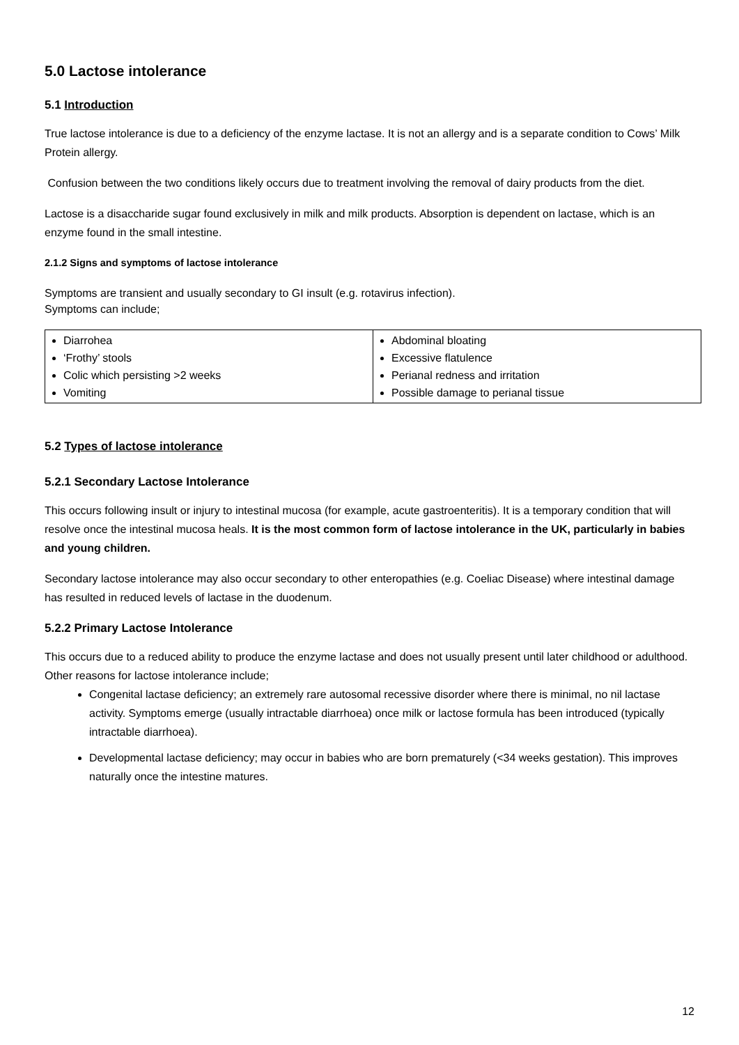5.0 Lactose intolerance
5.1 Introduction
True lactose intolerance is due to a deficiency of the enzyme lactase. It is not an allergy and is a separate condition to Cows’ Milk Protein allergy.
Confusion between the two conditions likely occurs due to treatment involving the removal of dairy products from the diet.
Lactose is a disaccharide sugar found exclusively in milk and milk products. Absorption is dependent on lactase, which is an enzyme found in the small intestine.
2.1.2 Signs and symptoms of lactose intolerance
Symptoms are transient and usually secondary to GI insult (e.g. rotavirus infection).
Symptoms can include;
| Diarrohea ‘Frothy’ stools Colic which persisting >2 weeks Vomiting | Abdominal bloating Excessive flatulence Perianal redness and irritation Possible damage to perianal tissue |
5.2 Types of lactose intolerance
5.2.1 Secondary Lactose Intolerance
This occurs following insult or injury to intestinal mucosa (for example, acute gastroenteritis). It is a temporary condition that will resolve once the intestinal mucosa heals. It is the most common form of lactose intolerance in the UK, particularly in babies and young children.
Secondary lactose intolerance may also occur secondary to other enteropathies (e.g. Coeliac Disease) where intestinal damage has resulted in reduced levels of lactase in the duodenum.
5.2.2 Primary Lactose Intolerance
This occurs due to a reduced ability to produce the enzyme lactase and does not usually present until later childhood or adulthood.
Other reasons for lactose intolerance include;
Congenital lactase deficiency; an extremely rare autosomal recessive disorder where there is minimal, no nil lactase activity. Symptoms emerge (usually intractable diarrhoea) once milk or lactose formula has been introduced (typically intractable diarrhoea).
Developmental lactase deficiency; may occur in babies who are born prematurely (<34 weeks gestation). This improves naturally once the intestine matures.
12